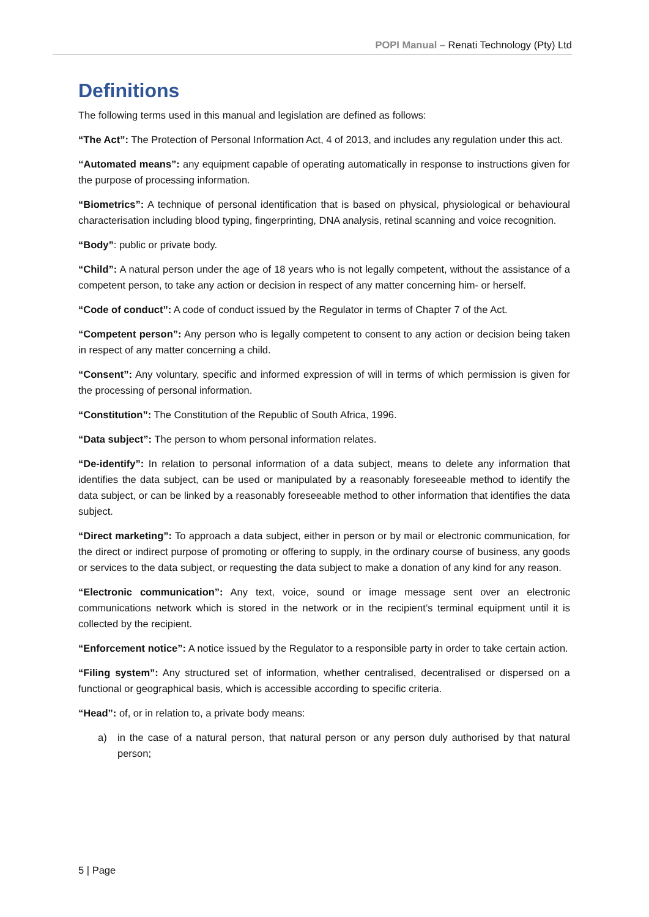POPI Manual – Renati Technology (Pty) Ltd
Definitions
The following terms used in this manual and legislation are defined as follows:
“The Act”: The Protection of Personal Information Act, 4 of 2013, and includes any regulation under this act.
‘‘Automated means”: any equipment capable of operating automatically in response to instructions given for the purpose of processing information.
“Biometrics”: A technique of personal identification that is based on physical, physiological or behavioural characterisation including blood typing, fingerprinting, DNA analysis, retinal scanning and voice recognition.
“Body”: public or private body.
“Child”: A natural person under the age of 18 years who is not legally competent, without the assistance of a competent person, to take any action or decision in respect of any matter concerning him- or herself.
“Code of conduct”: A code of conduct issued by the Regulator in terms of Chapter 7 of the Act.
“Competent person”: Any person who is legally competent to consent to any action or decision being taken in respect of any matter concerning a child.
“Consent”: Any voluntary, specific and informed expression of will in terms of which permission is given for the processing of personal information.
“Constitution”: The Constitution of the Republic of South Africa, 1996.
“Data subject”: The person to whom personal information relates.
“De-identify”: In relation to personal information of a data subject, means to delete any information that identifies the data subject, can be used or manipulated by a reasonably foreseeable method to identify the data subject, or can be linked by a reasonably foreseeable method to other information that identifies the data subject.
“Direct marketing”: To approach a data subject, either in person or by mail or electronic communication, for the direct or indirect purpose of promoting or offering to supply, in the ordinary course of business, any goods or services to the data subject, or requesting the data subject to make a donation of any kind for any reason.
“Electronic communication”: Any text, voice, sound or image message sent over an electronic communications network which is stored in the network or in the recipient’s terminal equipment until it is collected by the recipient.
“Enforcement notice”: A notice issued by the Regulator to a responsible party in order to take certain action.
“Filing system”: Any structured set of information, whether centralised, decentralised or dispersed on a functional or geographical basis, which is accessible according to specific criteria.
“Head”: of, or in relation to, a private body means:
a) in the case of a natural person, that natural person or any person duly authorised by that natural person;
5 | Page